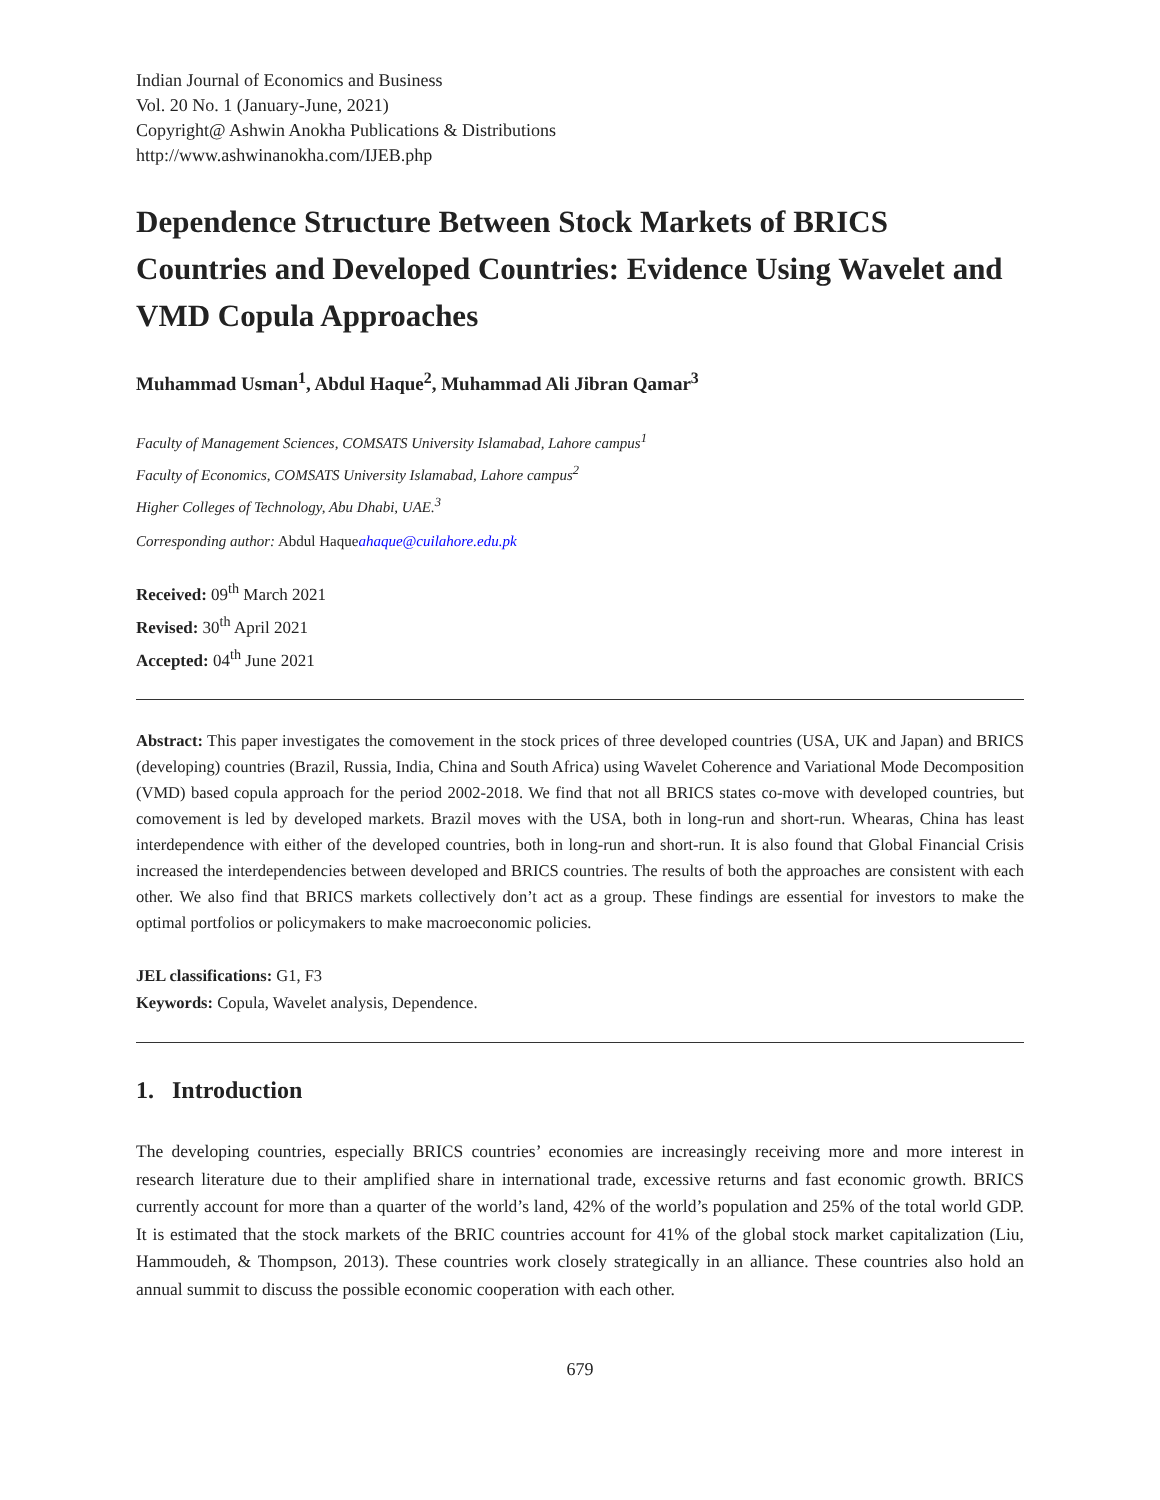Indian Journal of Economics and Business
Vol. 20 No. 1 (January-June, 2021)
Copyright@ Ashwin Anokha Publications & Distributions
http://www.ashwinanokha.com/IJEB.php
Dependence Structure Between Stock Markets of BRICS Countries and Developed Countries: Evidence Using Wavelet and VMD Copula Approaches
Muhammad Usman<sup>1</sup>, Abdul Haque<sup>2</sup>, Muhammad Ali Jibran Qamar<sup>3</sup>
Faculty of Management Sciences, COMSATS University Islamabad, Lahore campus<sup>1</sup>
Faculty of Economics, COMSATS University Islamabad, Lahore campus<sup>2</sup>
Higher Colleges of Technology, Abu Dhabi, UAE.<sup>3</sup>
Corresponding author: Abdul Haqueahaque@cuilahore.edu.pk
Received: 09<sup>th</sup> March 2021
Revised: 30<sup>th</sup> April 2021
Accepted: 04<sup>th</sup> June 2021
Abstract: This paper investigates the comovement in the stock prices of three developed countries (USA, UK and Japan) and BRICS (developing) countries (Brazil, Russia, India, China and South Africa) using Wavelet Coherence and Variational Mode Decomposition (VMD) based copula approach for the period 2002-2018. We find that not all BRICS states co-move with developed countries, but comovement is led by developed markets. Brazil moves with the USA, both in long-run and short-run. Whearas, China has least interdependence with either of the developed countries, both in long-run and short-run. It is also found that Global Financial Crisis increased the interdependencies between developed and BRICS countries. The results of both the approaches are consistent with each other. We also find that BRICS markets collectively don’t act as a group. These findings are essential for investors to make the optimal portfolios or policymakers to make macroeconomic policies.
JEL classifications: G1, F3
Keywords: Copula, Wavelet analysis, Dependence.
1. Introduction
The developing countries, especially BRICS countries’ economies are increasingly receiving more and more interest in research literature due to their amplified share in international trade, excessive returns and fast economic growth. BRICS currently account for more than a quarter of the world’s land, 42% of the world’s population and 25% of the total world GDP. It is estimated that the stock markets of the BRIC countries account for 41% of the global stock market capitalization (Liu, Hammoudeh, & Thompson, 2013). These countries work closely strategically in an alliance. These countries also hold an annual summit to discuss the possible economic cooperation with each other.
679